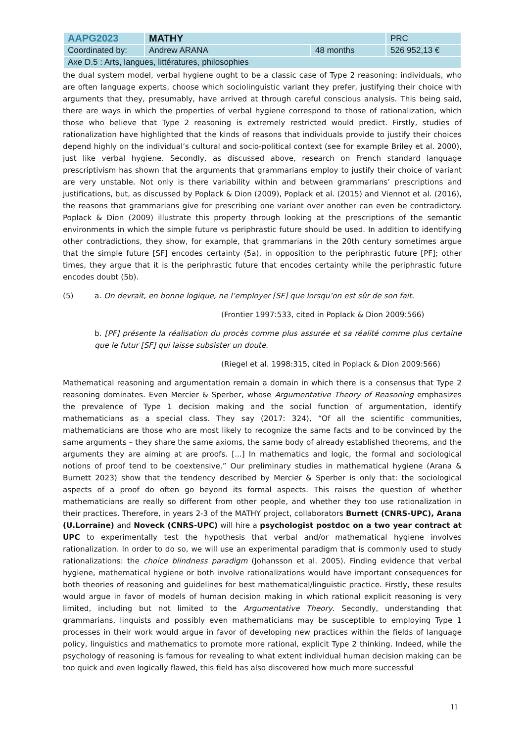| AAPG2023 | MATHY | | PRC |
| Coordinated by: | Andrew ARANA | 48 months | 526 952,13 € |
| Axe D.5 : Arts, langues, littératures, philosophies | | | |
the dual system model, verbal hygiene ought to be a classic case of Type 2 reasoning: individuals, who are often language experts, choose which sociolinguistic variant they prefer, justifying their choice with arguments that they, presumably, have arrived at through careful conscious analysis. This being said, there are ways in which the properties of verbal hygiene correspond to those of rationalization, which those who believe that Type 2 reasoning is extremely restricted would predict. Firstly, studies of rationalization have highlighted that the kinds of reasons that individuals provide to justify their choices depend highly on the individual’s cultural and socio-political context (see for example Briley et al. 2000), just like verbal hygiene. Secondly, as discussed above, research on French standard language prescriptivism has shown that the arguments that grammarians employ to justify their choice of variant are very unstable. Not only is there variability within and between grammarians’ prescriptions and justifications, but, as discussed by Poplack & Dion (2009), Poplack et al. (2015) and Viennot et al. (2016), the reasons that grammarians give for prescribing one variant over another can even be contradictory. Poplack & Dion (2009) illustrate this property through looking at the prescriptions of the semantic environments in which the simple future vs periphrastic future should be used. In addition to identifying other contradictions, they show, for example, that grammarians in the 20th century sometimes argue that the simple future [SF] encodes certainty (5a), in opposition to the periphrastic future [PF]; other times, they argue that it is the periphrastic future that encodes certainty while the periphrastic future encodes doubt (5b).
(5) a. On devrait, en bonne logique, ne l’employer [SF] que lorsqu’on est sûr de son fait.
(Frontier 1997:533, cited in Poplack & Dion 2009:566)
b. [PF] présente la réalisation du procès comme plus assurée et sa réalité comme plus certaine que le futur [SF] qui laisse subsister un doute.
(Riegel et al. 1998:315, cited in Poplack & Dion 2009:566)
Mathematical reasoning and argumentation remain a domain in which there is a consensus that Type 2 reasoning dominates. Even Mercier & Sperber, whose Argumentative Theory of Reasoning emphasizes the prevalence of Type 1 decision making and the social function of argumentation, identify mathematicians as a special class. They say (2017: 324), “Of all the scientific communities, mathematicians are those who are most likely to recognize the same facts and to be convinced by the same arguments – they share the same axioms, the same body of already established theorems, and the arguments they are aiming at are proofs. [...] In mathematics and logic, the formal and sociological notions of proof tend to be coextensive.” Our preliminary studies in mathematical hygiene (Arana & Burnett 2023) show that the tendency described by Mercier & Sperber is only that: the sociological aspects of a proof do often go beyond its formal aspects. This raises the question of whether mathematicians are really so different from other people, and whether they too use rationalization in their practices. Therefore, in years 2-3 of the MATHY project, collaborators Burnett (CNRS-UPC), Arana (U.Lorraine) and Noveck (CNRS-UPC) will hire a psychologist postdoc on a two year contract at UPC to experimentally test the hypothesis that verbal and/or mathematical hygiene involves rationalization. In order to do so, we will use an experimental paradigm that is commonly used to study rationalizations: the choice blindness paradigm (Johansson et al. 2005). Finding evidence that verbal hygiene, mathematical hygiene or both involve rationalizations would have important consequences for both theories of reasoning and guidelines for best mathematical/linguistic practice. Firstly, these results would argue in favor of models of human decision making in which rational explicit reasoning is very limited, including but not limited to the Argumentative Theory. Secondly, understanding that grammarians, linguists and possibly even mathematicians may be susceptible to employing Type 1 processes in their work would argue in favor of developing new practices within the fields of language policy, linguistics and mathematics to promote more rational, explicit Type 2 thinking. Indeed, while the psychology of reasoning is famous for revealing to what extent individual human decision making can be too quick and even logically flawed, this field has also discovered how much more successful
11